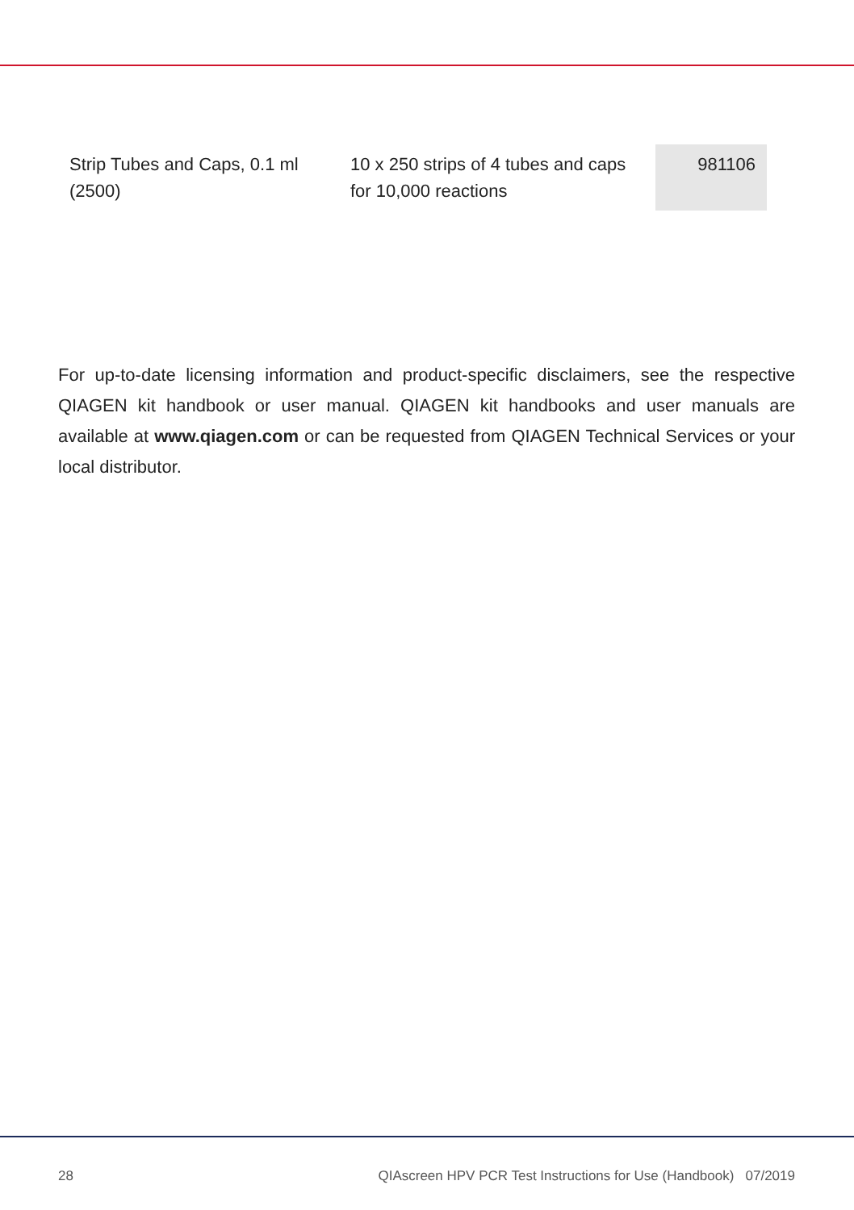| Strip Tubes and Caps, 0.1 ml (2500) | 10 x 250 strips of 4 tubes and caps for 10,000 reactions | 981106 |
For up-to-date licensing information and product-specific disclaimers, see the respective QIAGEN kit handbook or user manual. QIAGEN kit handbooks and user manuals are available at www.qiagen.com or can be requested from QIAGEN Technical Services or your local distributor.
28 QIAscreen HPV PCR Test Instructions for Use (Handbook) 07/2019